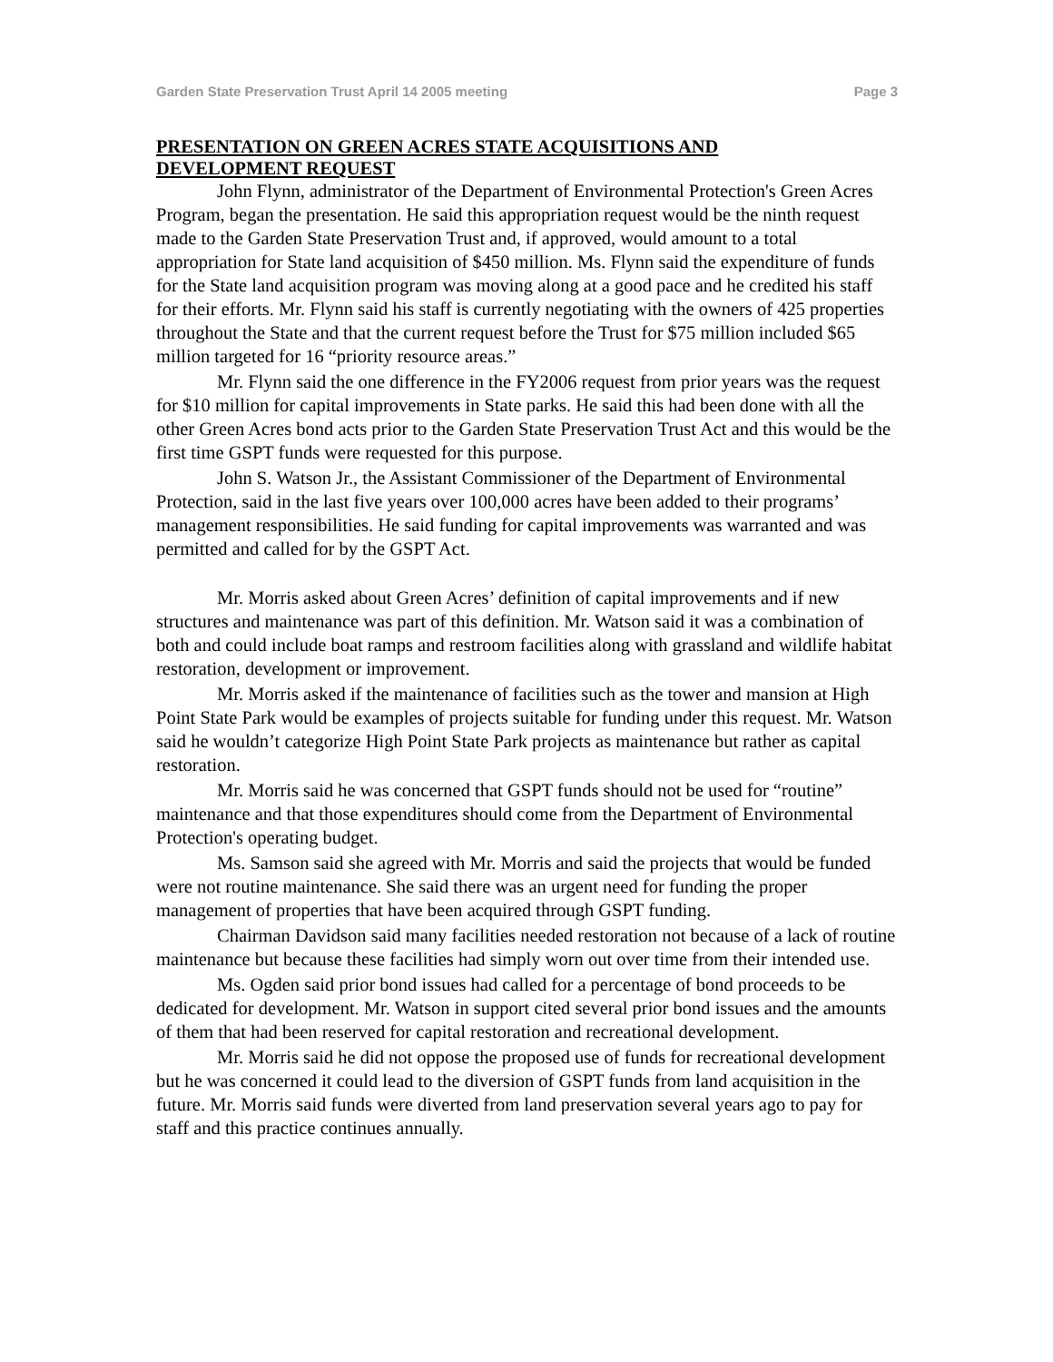Garden State Preservation Trust April 14 2005 meeting Page 3
PRESENTATION ON GREEN ACRES STATE ACQUISITIONS AND
DEVELOPMENT REQUEST
John Flynn, administrator of the Department of Environmental Protection's Green Acres Program, began the presentation. He said this appropriation request would be the ninth request made to the Garden State Preservation Trust and, if approved, would amount to a total appropriation for State land acquisition of $450 million. Ms. Flynn said the expenditure of funds for the State land acquisition program was moving along at a good pace and he credited his staff for their efforts. Mr. Flynn said his staff is currently negotiating with the owners of 425 properties throughout the State and that the current request before the Trust for $75 million included $65 million targeted for 16 “priority resource areas.”
Mr. Flynn said the one difference in the FY2006 request from prior years was the request for $10 million for capital improvements in State parks. He said this had been done with all the other Green Acres bond acts prior to the Garden State Preservation Trust Act and this would be the first time GSPT funds were requested for this purpose.
John S. Watson Jr., the Assistant Commissioner of the Department of Environmental Protection, said in the last five years over 100,000 acres have been added to their programs’ management responsibilities. He said funding for capital improvements was warranted and was permitted and called for by the GSPT Act.
Mr. Morris asked about Green Acres’ definition of capital improvements and if new structures and maintenance was part of this definition. Mr. Watson said it was a combination of both and could include boat ramps and restroom facilities along with grassland and wildlife habitat restoration, development or improvement.
Mr. Morris asked if the maintenance of facilities such as the tower and mansion at High Point State Park would be examples of projects suitable for funding under this request. Mr. Watson said he wouldn’t categorize High Point State Park projects as maintenance but rather as capital restoration.
Mr. Morris said he was concerned that GSPT funds should not be used for “routine” maintenance and that those expenditures should come from the Department of Environmental Protection's operating budget.
Ms. Samson said she agreed with Mr. Morris and said the projects that would be funded were not routine maintenance. She said there was an urgent need for funding the proper management of properties that have been acquired through GSPT funding.
Chairman Davidson said many facilities needed restoration not because of a lack of routine maintenance but because these facilities had simply worn out over time from their intended use.
Ms. Ogden said prior bond issues had called for a percentage of bond proceeds to be dedicated for development. Mr. Watson in support cited several prior bond issues and the amounts of them that had been reserved for capital restoration and recreational development.
Mr. Morris said he did not oppose the proposed use of funds for recreational development but he was concerned it could lead to the diversion of GSPT funds from land acquisition in the future. Mr. Morris said funds were diverted from land preservation several years ago to pay for staff and this practice continues annually.